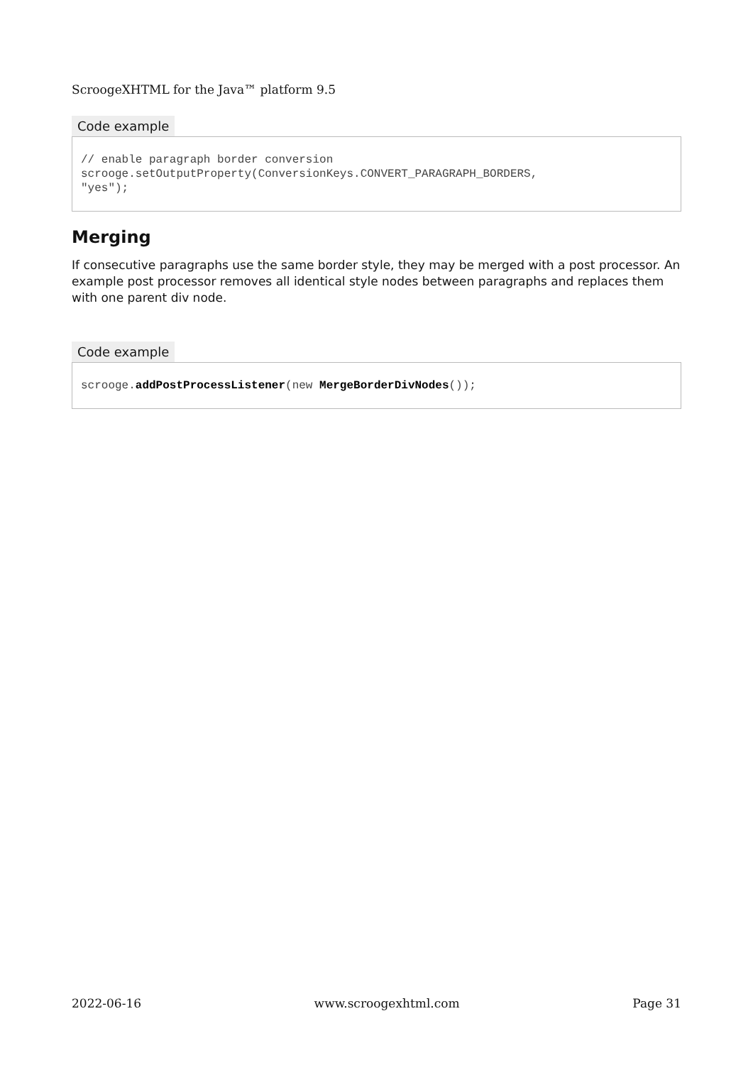ScroogeXHTML for the Java™ platform 9.5
Code example
// enable paragraph border conversion scrooge.setOutputProperty(ConversionKeys.CONVERT_PARAGRAPH_BORDERS, "yes");
Merging
If consecutive paragraphs use the same border style, they may be merged with a post processor. An example post processor removes all identical style nodes between paragraphs and replaces them with one parent div node.
Code example
scrooge.addPostProcessListener(new MergeBorderDivNodes());
2022-06-16 www.scroogexhtml.com Page 31